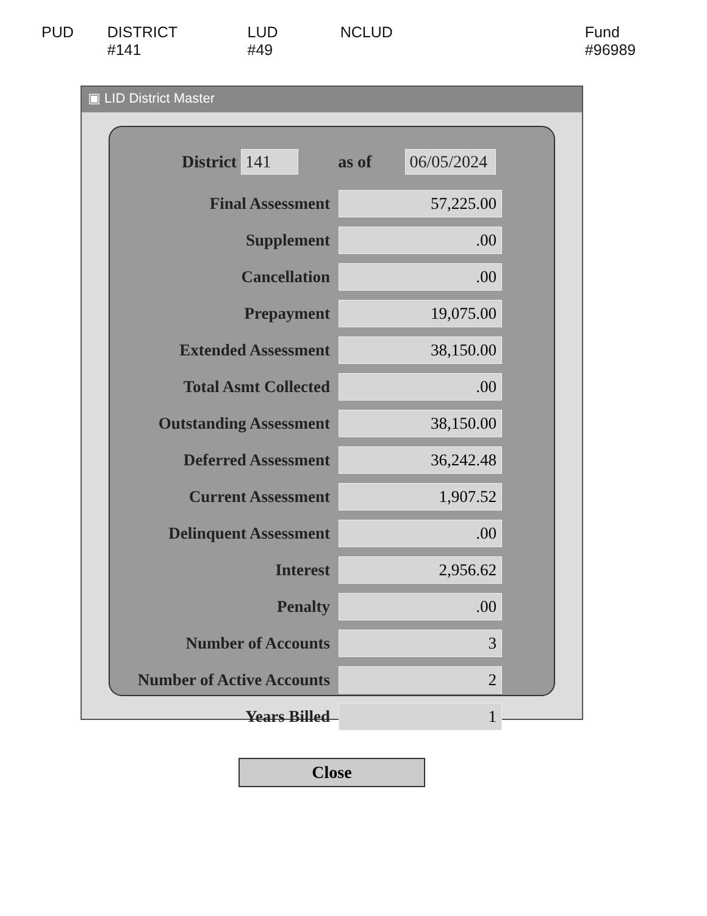PUD DISTRICT #141 LUD #49 NCLUD Fund #96989
▣ LID District Master
District 141 as of 06/05/2024
| Final Assessment | 57,225.00 |
| Supplement | .00 |
| Cancellation | .00 |
| Prepayment | 19,075.00 |
| Extended Assessment | 38,150.00 |
| Total Asmt Collected | .00 |
| Outstanding Assessment | 38,150.00 |
| Deferred Assessment | 36,242.48 |
| Current Assessment | 1,907.52 |
| Delinquent Assessment | .00 |
| Interest | 2,956.62 |
| Penalty | .00 |
| Number of Accounts | 3 |
| Number of Active Accounts | 2 |
| Years Billed | 1 |
Close